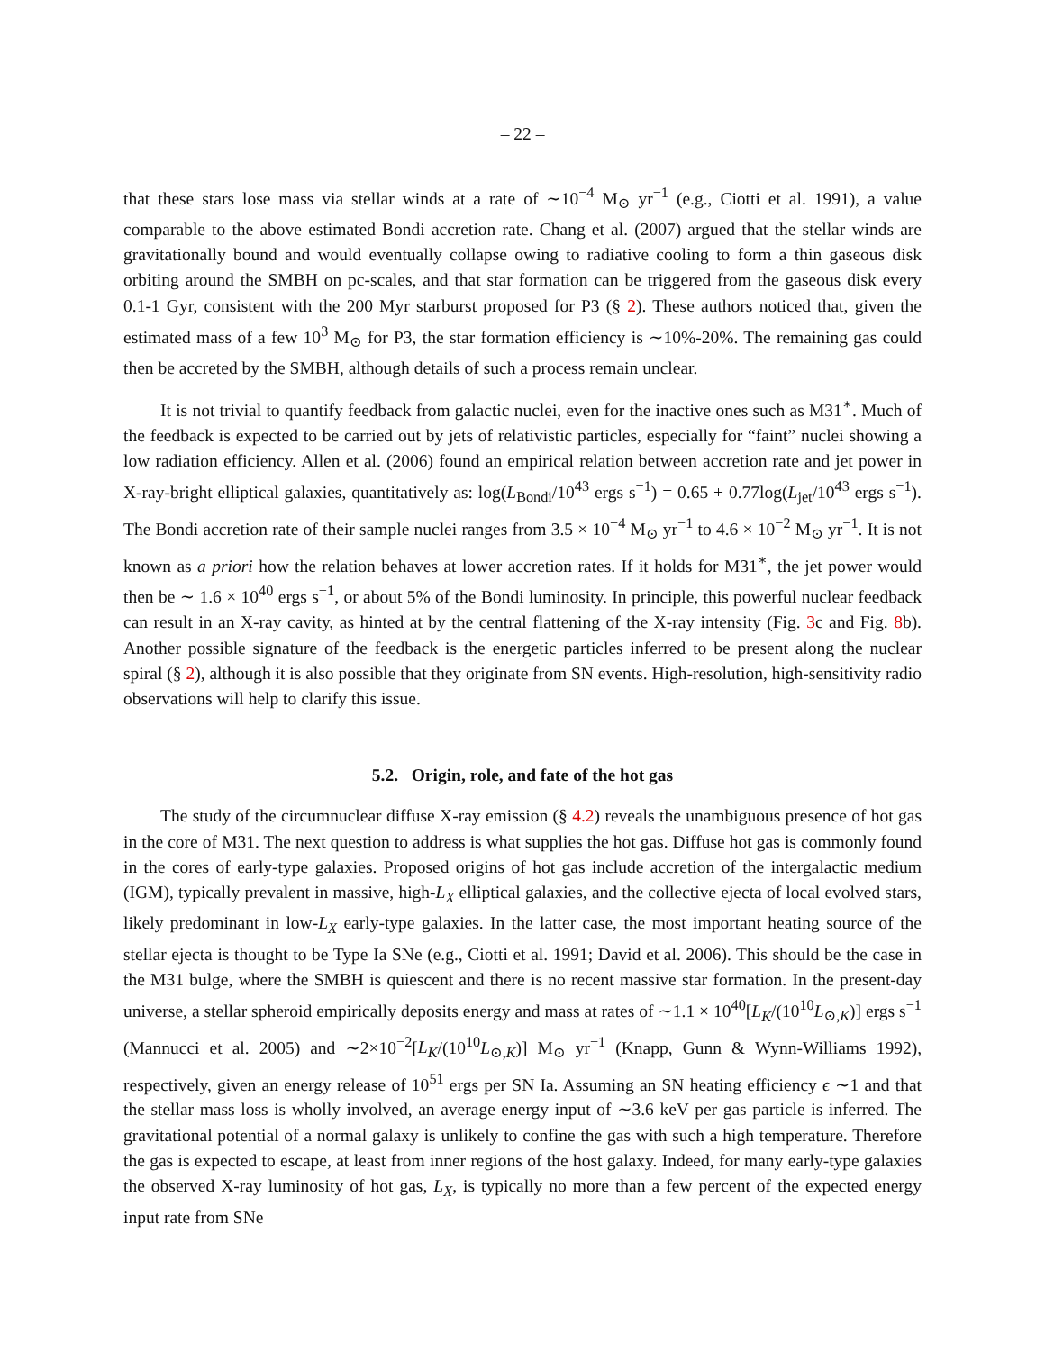– 22 –
that these stars lose mass via stellar winds at a rate of ∼10<sup>−4</sup> M<sub>⊙</sub> yr<sup>−1</sup> (e.g., Ciotti et al. 1991), a value comparable to the above estimated Bondi accretion rate. Chang et al. (2007) argued that the stellar winds are gravitationally bound and would eventually collapse owing to radiative cooling to form a thin gaseous disk orbiting around the SMBH on pc-scales, and that star formation can be triggered from the gaseous disk every 0.1-1 Gyr, consistent with the 200 Myr starburst proposed for P3 (§ 2). These authors noticed that, given the estimated mass of a few 10<sup>3</sup> M<sub>⊙</sub> for P3, the star formation efficiency is ∼10%-20%. The remaining gas could then be accreted by the SMBH, although details of such a process remain unclear.
It is not trivial to quantify feedback from galactic nuclei, even for the inactive ones such as M31<sup>∗</sup>. Much of the feedback is expected to be carried out by jets of relativistic particles, especially for “faint” nuclei showing a low radiation efficiency. Allen et al. (2006) found an empirical relation between accretion rate and jet power in X-ray-bright elliptical galaxies, quantitatively as: log(L<sub>Bondi</sub>/10<sup>43</sup> ergs s<sup>−1</sup>) = 0.65 + 0.77log(L<sub>jet</sub>/10<sup>43</sup> ergs s<sup>−1</sup>). The Bondi accretion rate of their sample nuclei ranges from 3.5 × 10<sup>−4</sup> M<sub>⊙</sub> yr<sup>−1</sup> to 4.6 × 10<sup>−2</sup> M<sub>⊙</sub> yr<sup>−1</sup>. It is not known as a priori how the relation behaves at lower accretion rates. If it holds for M31<sup>∗</sup>, the jet power would then be ∼ 1.6 × 10<sup>40</sup> ergs s<sup>−1</sup>, or about 5% of the Bondi luminosity. In principle, this powerful nuclear feedback can result in an X-ray cavity, as hinted at by the central flattening of the X-ray intensity (Fig. 3c and Fig. 8b). Another possible signature of the feedback is the energetic particles inferred to be present along the nuclear spiral (§ 2), although it is also possible that they originate from SN events. High-resolution, high-sensitivity radio observations will help to clarify this issue.
5.2. Origin, role, and fate of the hot gas
The study of the circumnuclear diffuse X-ray emission (§ 4.2) reveals the unambiguous presence of hot gas in the core of M31. The next question to address is what supplies the hot gas. Diffuse hot gas is commonly found in the cores of early-type galaxies. Proposed origins of hot gas include accretion of the intergalactic medium (IGM), typically prevalent in massive, high-L<sub>X</sub> elliptical galaxies, and the collective ejecta of local evolved stars, likely predominant in low-L<sub>X</sub> early-type galaxies. In the latter case, the most important heating source of the stellar ejecta is thought to be Type Ia SNe (e.g., Ciotti et al. 1991; David et al. 2006). This should be the case in the M31 bulge, where the SMBH is quiescent and there is no recent massive star formation. In the present-day universe, a stellar spheroid empirically deposits energy and mass at rates of ∼1.1 × 10<sup>40</sup>[L<sub>K</sub>/(10<sup>10</sup>L<sub>⊙,K</sub>)] ergs s<sup>−1</sup> (Mannucci et al. 2005) and ∼2×10<sup>−2</sup>[L<sub>K</sub>/(10<sup>10</sup>L<sub>⊙,K</sub>)] M<sub>⊙</sub> yr<sup>−1</sup> (Knapp, Gunn & Wynn-Williams 1992), respectively, given an energy release of 10<sup>51</sup> ergs per SN Ia. Assuming an SN heating efficiency ϵ ∼1 and that the stellar mass loss is wholly involved, an average energy input of ∼3.6 keV per gas particle is inferred. The gravitational potential of a normal galaxy is unlikely to confine the gas with such a high temperature. Therefore the gas is expected to escape, at least from inner regions of the host galaxy. Indeed, for many early-type galaxies the observed X-ray luminosity of hot gas, L<sub>X</sub>, is typically no more than a few percent of the expected energy input rate from SNe